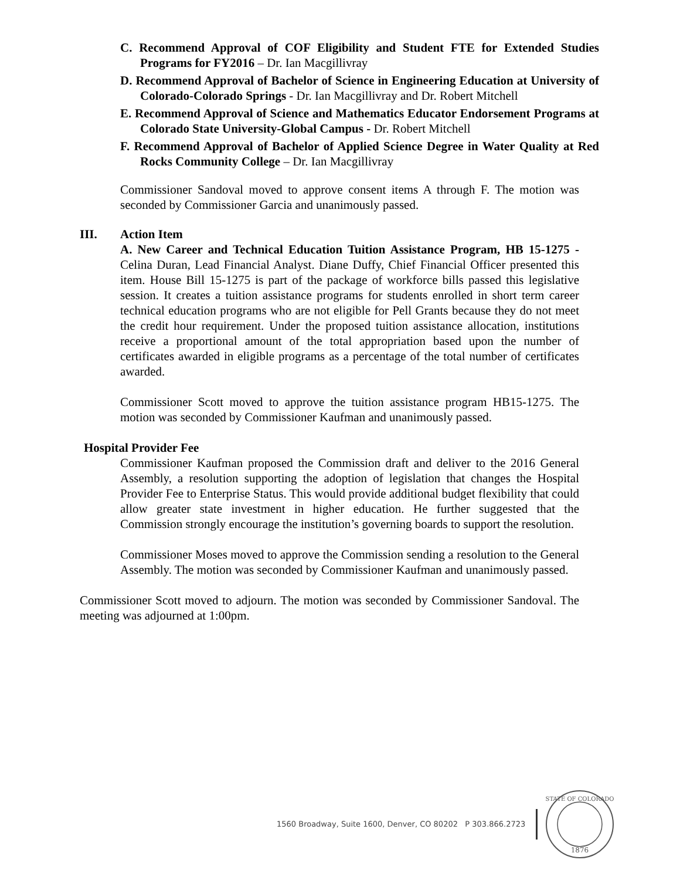C. Recommend Approval of COF Eligibility and Student FTE for Extended Studies Programs for FY2016 – Dr. Ian Macgillivray
D. Recommend Approval of Bachelor of Science in Engineering Education at University of Colorado-Colorado Springs - Dr. Ian Macgillivray and Dr. Robert Mitchell
E. Recommend Approval of Science and Mathematics Educator Endorsement Programs at Colorado State University-Global Campus - Dr. Robert Mitchell
F. Recommend Approval of Bachelor of Applied Science Degree in Water Quality at Red Rocks Community College – Dr. Ian Macgillivray
Commissioner Sandoval moved to approve consent items A through F. The motion was seconded by Commissioner Garcia and unanimously passed.
III. Action Item
A. New Career and Technical Education Tuition Assistance Program, HB 15-1275 - Celina Duran, Lead Financial Analyst. Diane Duffy, Chief Financial Officer presented this item. House Bill 15-1275 is part of the package of workforce bills passed this legislative session. It creates a tuition assistance programs for students enrolled in short term career technical education programs who are not eligible for Pell Grants because they do not meet the credit hour requirement. Under the proposed tuition assistance allocation, institutions receive a proportional amount of the total appropriation based upon the number of certificates awarded in eligible programs as a percentage of the total number of certificates awarded.
Commissioner Scott moved to approve the tuition assistance program HB15-1275. The motion was seconded by Commissioner Kaufman and unanimously passed.
Hospital Provider Fee
Commissioner Kaufman proposed the Commission draft and deliver to the 2016 General Assembly, a resolution supporting the adoption of legislation that changes the Hospital Provider Fee to Enterprise Status. This would provide additional budget flexibility that could allow greater state investment in higher education. He further suggested that the Commission strongly encourage the institution’s governing boards to support the resolution.
Commissioner Moses moved to approve the Commission sending a resolution to the General Assembly. The motion was seconded by Commissioner Kaufman and unanimously passed.
Commissioner Scott moved to adjourn. The motion was seconded by Commissioner Sandoval. The meeting was adjourned at 1:00pm.
1560 Broadway, Suite 1600, Denver, CO 80202 P 303.866.2723
1876
STATE OF COLORADO